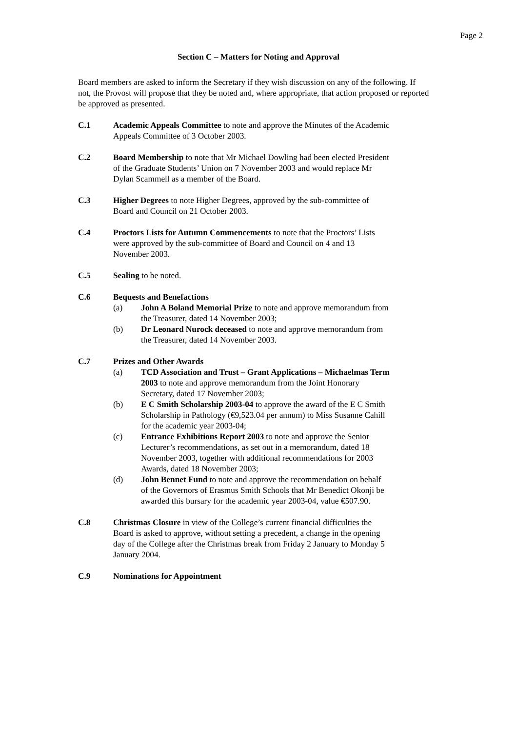Page 2
Section C – Matters for Noting and Approval
Board members are asked to inform the Secretary if they wish discussion on any of the following. If not, the Provost will propose that they be noted and, where appropriate, that action proposed or reported be approved as presented.
C.1 Academic Appeals Committee to note and approve the Minutes of the Academic Appeals Committee of 3 October 2003.
C.2 Board Membership to note that Mr Michael Dowling had been elected President of the Graduate Students’ Union on 7 November 2003 and would replace Mr Dylan Scammell as a member of the Board.
C.3 Higher Degrees to note Higher Degrees, approved by the sub-committee of Board and Council on 21 October 2003.
C.4 Proctors Lists for Autumn Commencements to note that the Proctors’ Lists were approved by the sub-committee of Board and Council on 4 and 13 November 2003.
C.5 Sealing to be noted.
C.6 Bequests and Benefactions
(a) John A Boland Memorial Prize to note and approve memorandum from the Treasurer, dated 14 November 2003;
(b) Dr Leonard Nurock deceased to note and approve memorandum from the Treasurer, dated 14 November 2003.
C.7 Prizes and Other Awards
(a) TCD Association and Trust – Grant Applications – Michaelmas Term 2003 to note and approve memorandum from the Joint Honorary Secretary, dated 17 November 2003;
(b) E C Smith Scholarship 2003-04 to approve the award of the E C Smith Scholarship in Pathology (€9,523.04 per annum) to Miss Susanne Cahill for the academic year 2003-04;
(c) Entrance Exhibitions Report 2003 to note and approve the Senior Lecturer’s recommendations, as set out in a memorandum, dated 18 November 2003, together with additional recommendations for 2003 Awards, dated 18 November 2003;
(d) John Bennet Fund to note and approve the recommendation on behalf of the Governors of Erasmus Smith Schools that Mr Benedict Okonji be awarded this bursary for the academic year 2003-04, value €507.90.
C.8 Christmas Closure in view of the College’s current financial difficulties the Board is asked to approve, without setting a precedent, a change in the opening day of the College after the Christmas break from Friday 2 January to Monday 5 January 2004.
C.9 Nominations for Appointment